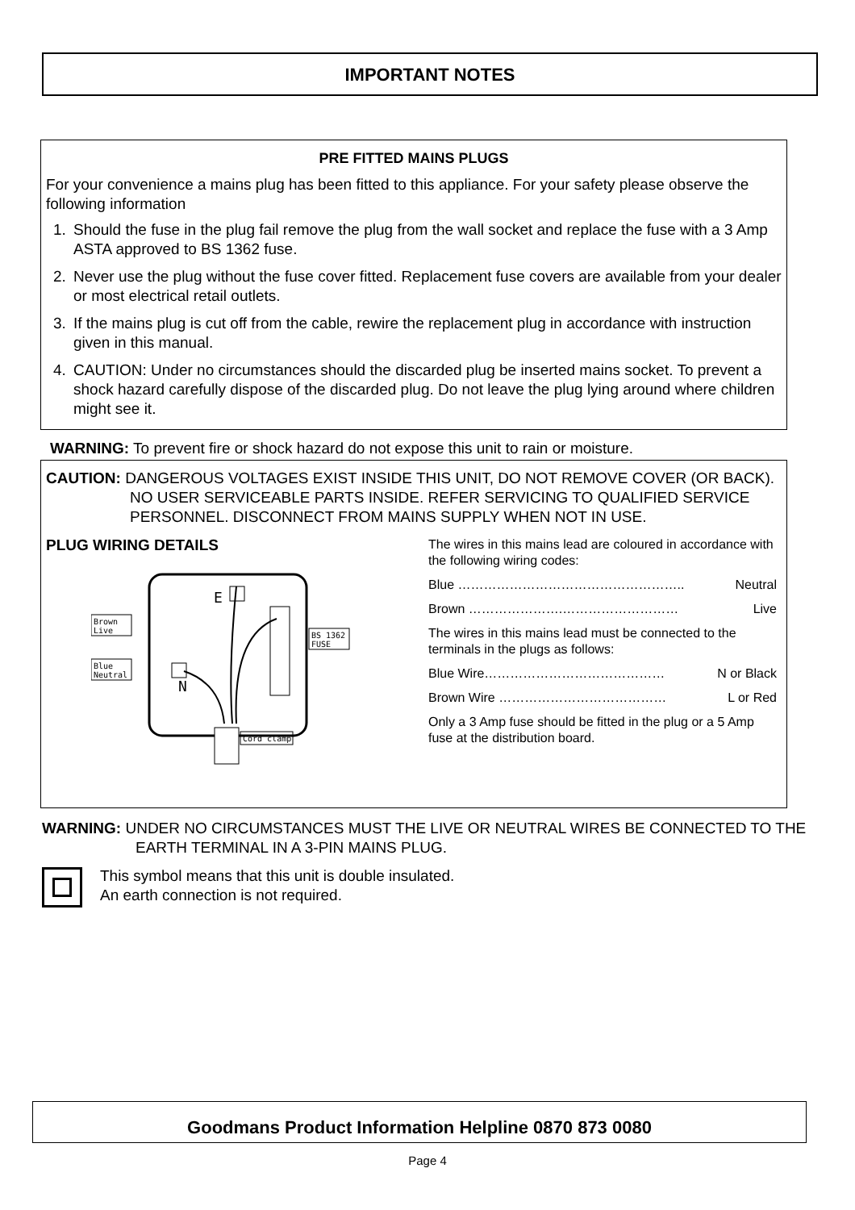IMPORTANT NOTES
PRE FITTED MAINS PLUGS
For your convenience a mains plug has been fitted to this appliance. For your safety please observe the following information
1. Should the fuse in the plug fail remove the plug from the wall socket and replace the fuse with a 3 Amp ASTA approved to BS 1362 fuse.
2. Never use the plug without the fuse cover fitted. Replacement fuse covers are available from your dealer or most electrical retail outlets.
3. If the mains plug is cut off from the cable, rewire the replacement plug in accordance with instruction given in this manual.
4. CAUTION: Under no circumstances should the discarded plug be inserted mains socket. To prevent a shock hazard carefully dispose of the discarded plug. Do not leave the plug lying around where children might see it.
WARNING: To prevent fire or shock hazard do not expose this unit to rain or moisture.
CAUTION: DANGEROUS VOLTAGES EXIST INSIDE THIS UNIT, DO NOT REMOVE COVER (OR BACK). NO USER SERVICEABLE PARTS INSIDE. REFER SERVICING TO QUALIFIED SERVICE PERSONNEL. DISCONNECT FROM MAINS SUPPLY WHEN NOT IN USE.
PLUG WIRING DETAILS
E
N
Brown
Live
Blue
Neutral
BS 1362
FUSE
Cord clamp
The wires in this mains lead are coloured in accordance with the following wiring codes:
Blue …………………………………………….. Neutral
Brown ………………….……………………… Live
The wires in this mains lead must be connected to the terminals in the plugs as follows:
Blue Wire…………………………………… N or Black
Brown Wire ………………………………… L or Red
Only a 3 Amp fuse should be fitted in the plug or a 5 Amp fuse at the distribution board.
WARNING: UNDER NO CIRCUMSTANCES MUST THE LIVE OR NEUTRAL WIRES BE CONNECTED TO THE EARTH TERMINAL IN A 3-PIN MAINS PLUG.
This symbol means that this unit is double insulated.
An earth connection is not required.
Goodmans Product Information Helpline 0870 873 0080
Page 4